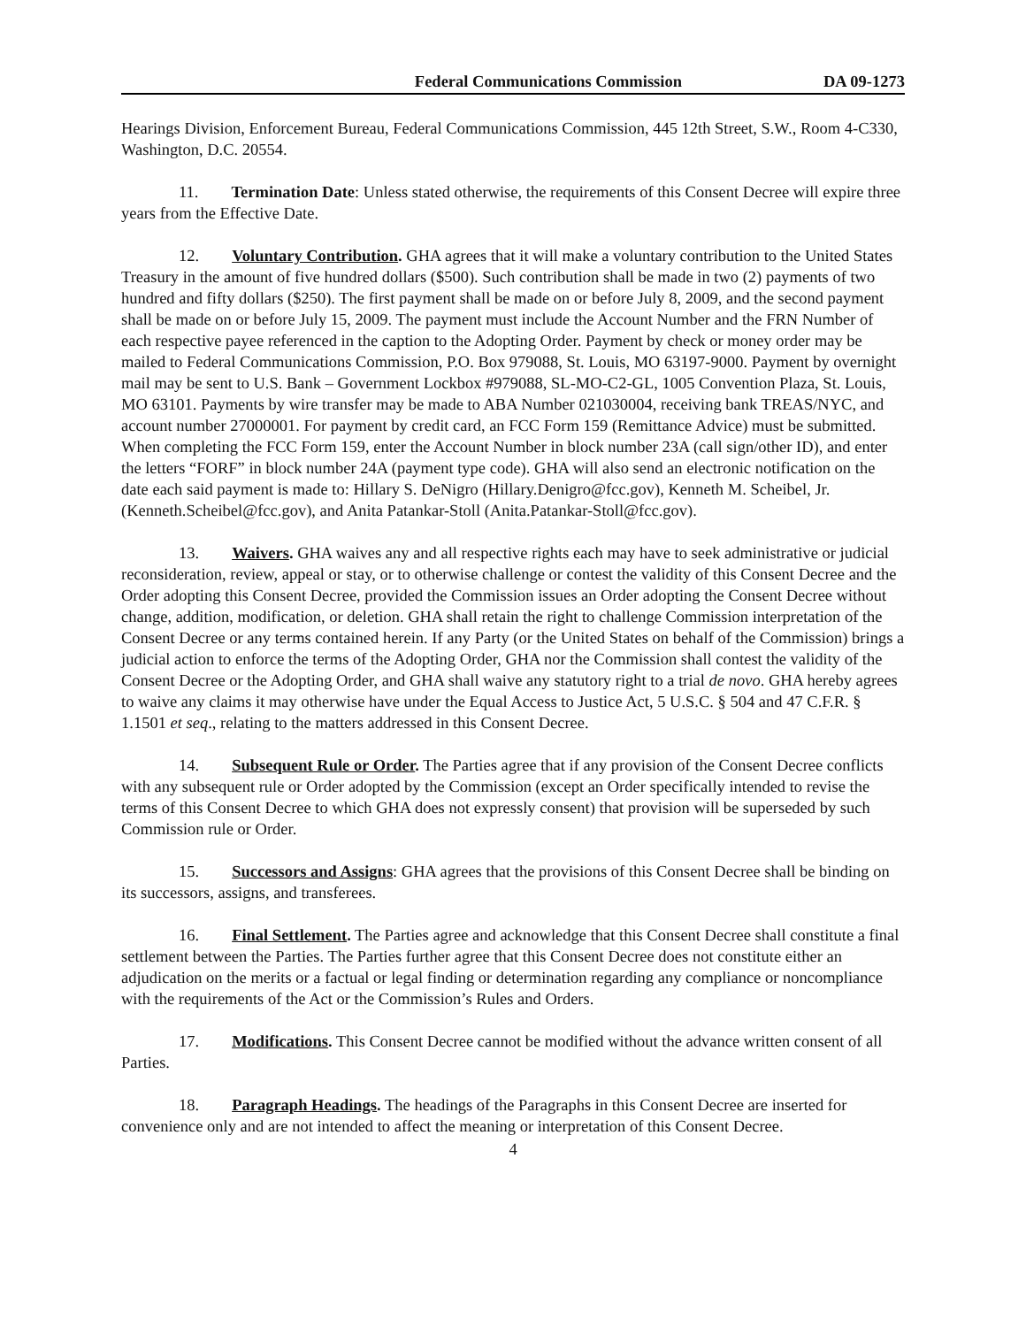Federal Communications Commission DA 09-1273
Hearings Division, Enforcement Bureau, Federal Communications Commission, 445 12th Street, S.W., Room 4-C330, Washington, D.C. 20554.
11. Termination Date: Unless stated otherwise, the requirements of this Consent Decree will expire three years from the Effective Date.
12. Voluntary Contribution. GHA agrees that it will make a voluntary contribution to the United States Treasury in the amount of five hundred dollars ($500). Such contribution shall be made in two (2) payments of two hundred and fifty dollars ($250). The first payment shall be made on or before July 8, 2009, and the second payment shall be made on or before July 15, 2009. The payment must include the Account Number and the FRN Number of each respective payee referenced in the caption to the Adopting Order. Payment by check or money order may be mailed to Federal Communications Commission, P.O. Box 979088, St. Louis, MO 63197-9000. Payment by overnight mail may be sent to U.S. Bank – Government Lockbox #979088, SL-MO-C2-GL, 1005 Convention Plaza, St. Louis, MO 63101. Payments by wire transfer may be made to ABA Number 021030004, receiving bank TREAS/NYC, and account number 27000001. For payment by credit card, an FCC Form 159 (Remittance Advice) must be submitted. When completing the FCC Form 159, enter the Account Number in block number 23A (call sign/other ID), and enter the letters “FORF” in block number 24A (payment type code). GHA will also send an electronic notification on the date each said payment is made to: Hillary S. DeNigro (Hillary.Denigro@fcc.gov), Kenneth M. Scheibel, Jr. (Kenneth.Scheibel@fcc.gov), and Anita Patankar-Stoll (Anita.Patankar-Stoll@fcc.gov).
13. Waivers. GHA waives any and all respective rights each may have to seek administrative or judicial reconsideration, review, appeal or stay, or to otherwise challenge or contest the validity of this Consent Decree and the Order adopting this Consent Decree, provided the Commission issues an Order adopting the Consent Decree without change, addition, modification, or deletion. GHA shall retain the right to challenge Commission interpretation of the Consent Decree or any terms contained herein. If any Party (or the United States on behalf of the Commission) brings a judicial action to enforce the terms of the Adopting Order, GHA nor the Commission shall contest the validity of the Consent Decree or the Adopting Order, and GHA shall waive any statutory right to a trial de novo. GHA hereby agrees to waive any claims it may otherwise have under the Equal Access to Justice Act, 5 U.S.C. § 504 and 47 C.F.R. § 1.1501 et seq., relating to the matters addressed in this Consent Decree.
14. Subsequent Rule or Order. The Parties agree that if any provision of the Consent Decree conflicts with any subsequent rule or Order adopted by the Commission (except an Order specifically intended to revise the terms of this Consent Decree to which GHA does not expressly consent) that provision will be superseded by such Commission rule or Order.
15. Successors and Assigns: GHA agrees that the provisions of this Consent Decree shall be binding on its successors, assigns, and transferees.
16. Final Settlement. The Parties agree and acknowledge that this Consent Decree shall constitute a final settlement between the Parties. The Parties further agree that this Consent Decree does not constitute either an adjudication on the merits or a factual or legal finding or determination regarding any compliance or noncompliance with the requirements of the Act or the Commission’s Rules and Orders.
17. Modifications. This Consent Decree cannot be modified without the advance written consent of all Parties.
18. Paragraph Headings. The headings of the Paragraphs in this Consent Decree are inserted for convenience only and are not intended to affect the meaning or interpretation of this Consent Decree.
4